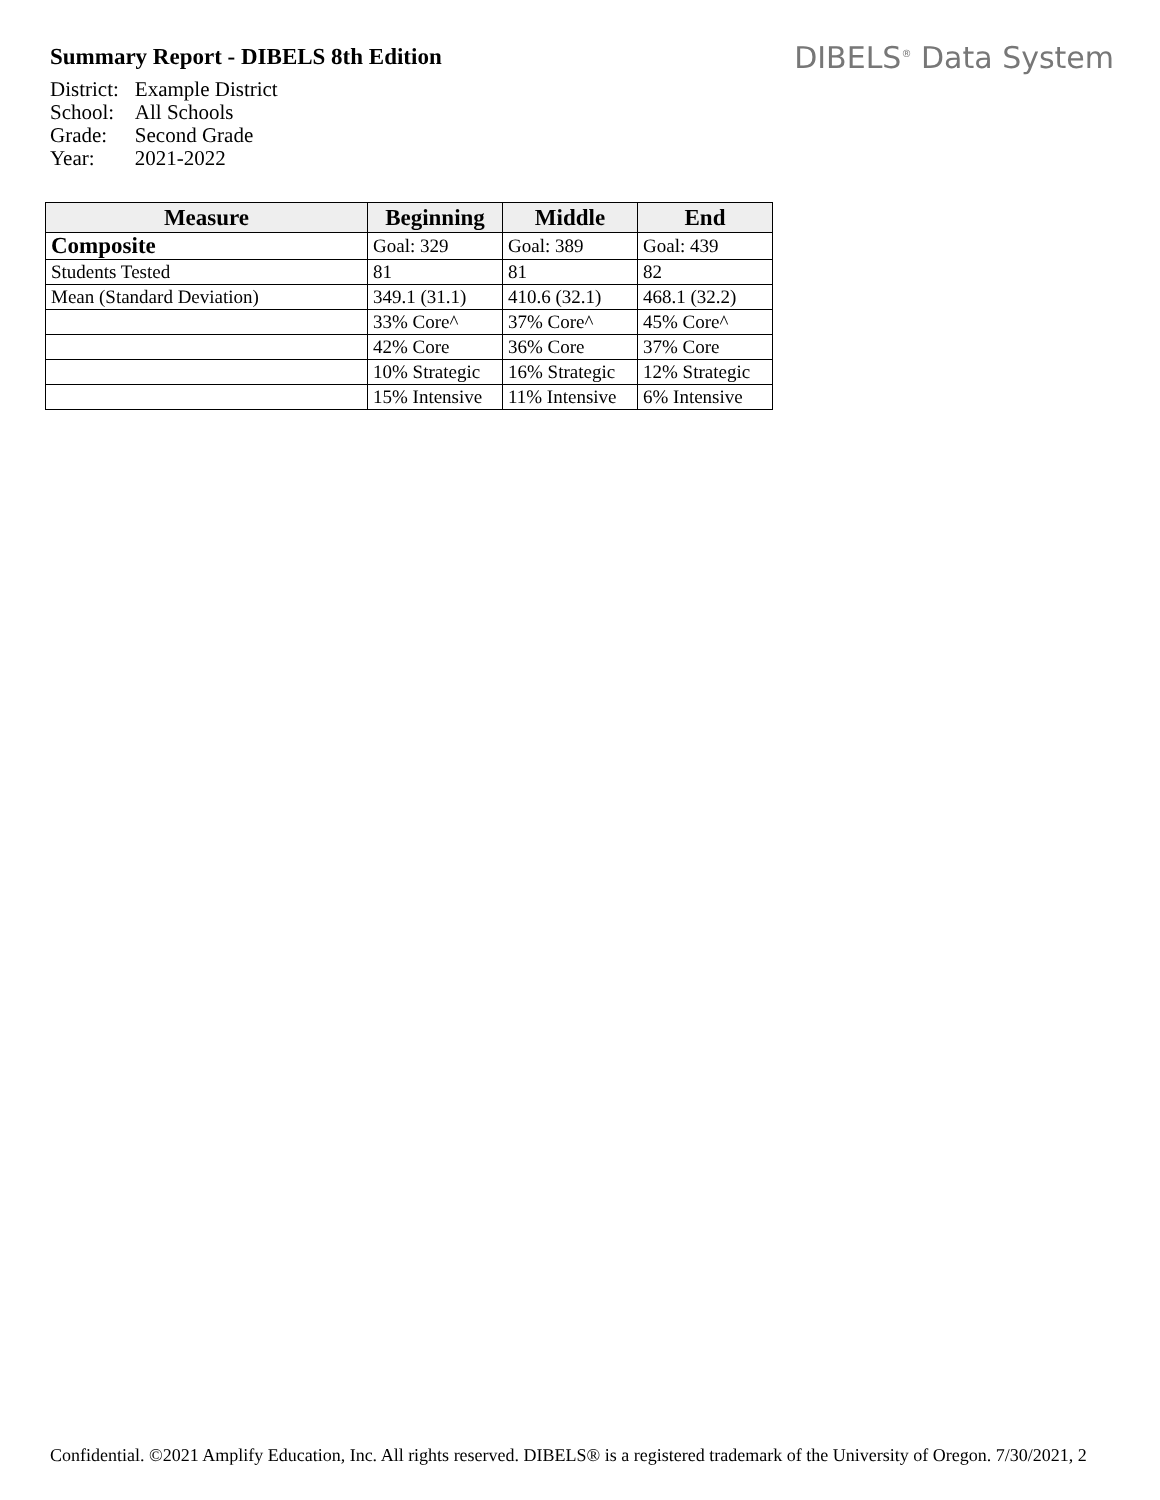Summary Report - DIBELS 8th Edition
DIBELS<sup>®</sup> Data System
| District: | Example District |
| School: | All Schools |
| Grade: | Second Grade |
| Year: | 2021-2022 |
| Measure | Beginning | Middle | End |
| --- | --- | --- | --- |
| Composite | Goal: 329 | Goal: 389 | Goal: 439 |
| Students Tested | 81 | 81 | 82 |
| Mean (Standard Deviation) | 349.1 (31.1) | 410.6 (32.1) | 468.1 (32.2) |
| | 33% Core^ | 37% Core^ | 45% Core^ |
| | 42% Core | 36% Core | 37% Core |
| | 10% Strategic | 16% Strategic | 12% Strategic |
| | 15% Intensive | 11% Intensive | 6% Intensive |
Confidential. ©2021 Amplify Education, Inc. All rights reserved. DIBELS® is a registered trademark of the University of Oregon. 7/30/2021, 2